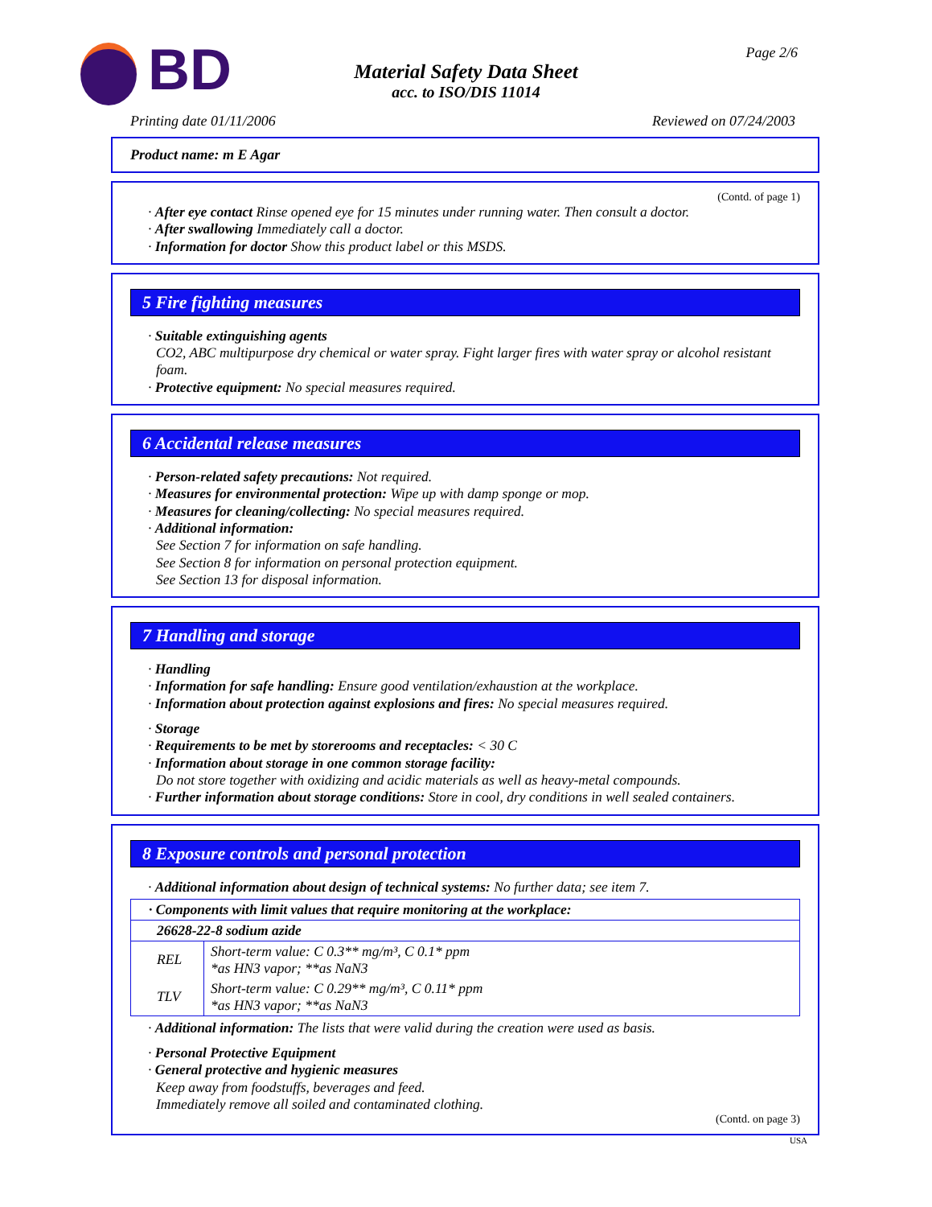BD
Material Safety Data Sheet
acc. to ISO/DIS 11014
Page 2/6
Printing date 01/11/2006 Reviewed on 07/24/2003
Product name: m E Agar
(Contd. of page 1)
· After eye contact Rinse opened eye for 15 minutes under running water. Then consult a doctor.
· After swallowing Immediately call a doctor.
· Information for doctor Show this product label or this MSDS.
5 Fire fighting measures
· Suitable extinguishing agents
CO2, ABC multipurpose dry chemical or water spray. Fight larger fires with water spray or alcohol resistant foam.
· Protective equipment: No special measures required.
6 Accidental release measures
· Person-related safety precautions: Not required.
· Measures for environmental protection: Wipe up with damp sponge or mop.
· Measures for cleaning/collecting: No special measures required.
· Additional information:
See Section 7 for information on safe handling.
See Section 8 for information on personal protection equipment.
See Section 13 for disposal information.
7 Handling and storage
· Handling
· Information for safe handling: Ensure good ventilation/exhaustion at the workplace.
· Information about protection against explosions and fires: No special measures required.
· Storage
· Requirements to be met by storerooms and receptacles: < 30 C
· Information about storage in one common storage facility:
Do not store together with oxidizing and acidic materials as well as heavy-metal compounds.
· Further information about storage conditions: Store in cool, dry conditions in well sealed containers.
8 Exposure controls and personal protection
· Additional information about design of technical systems: No further data; see item 7.
| · Components with limit values that require monitoring at the workplace: | |
| 26628-22-8 sodium azide | |
| REL | Short-term value: C 0.3** mg/m³, C 0.1* ppm *as HN3 vapor; **as NaN3 |
| TLV | Short-term value: C 0.29** mg/m³, C 0.11* ppm *as HN3 vapor; **as NaN3 |
· Additional information: The lists that were valid during the creation were used as basis.
· Personal Protective Equipment
· General protective and hygienic measures
Keep away from foodstuffs, beverages and feed.
Immediately remove all soiled and contaminated clothing.
(Contd. on page 3)
USA